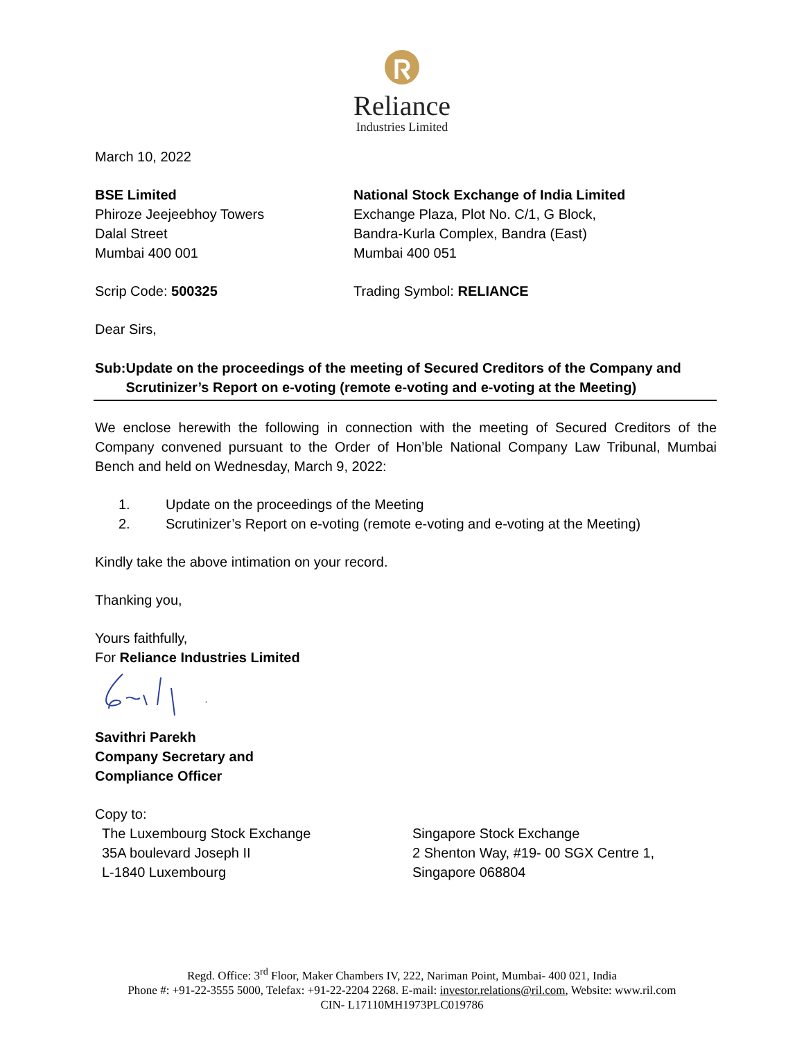Reliance
Industries Limited
March 10, 2022
BSE Limited
Phiroze Jeejeebhoy Towers
Dalal Street
Mumbai 400 001
National Stock Exchange of India Limited
Exchange Plaza, Plot No. C/1, G Block,
Bandra-Kurla Complex, Bandra (East)
Mumbai 400 051
Scrip Code: 500325 Trading Symbol: RELIANCE
Dear Sirs,
Sub: Update on the proceedings of the meeting of Secured Creditors of the Company and Scrutinizer’s Report on e-voting (remote e-voting and e-voting at the Meeting)
We enclose herewith the following in connection with the meeting of Secured Creditors of the Company convened pursuant to the Order of Hon’ble National Company Law Tribunal, Mumbai Bench and held on Wednesday, March 9, 2022:
1. Update on the proceedings of the Meeting
2. Scrutinizer’s Report on e-voting (remote e-voting and e-voting at the Meeting)
Kindly take the above intimation on your record.
Thanking you,
Yours faithfully,
For Reliance Industries Limited
Savithri Parekh
Company Secretary and
Compliance Officer
Copy to:
The Luxembourg Stock Exchange
35A boulevard Joseph II
L-1840 Luxembourg
Singapore Stock Exchange
2 Shenton Way, #19- 00 SGX Centre 1,
Singapore 068804
Regd. Office: 3<sup>rd</sup> Floor, Maker Chambers IV, 222, Nariman Point, Mumbai- 400 021, India
Phone #: +91-22-3555 5000, Telefax: +91-22-2204 2268. E-mail: investor.relations@ril.com, Website: www.ril.com
CIN- L17110MH1973PLC019786